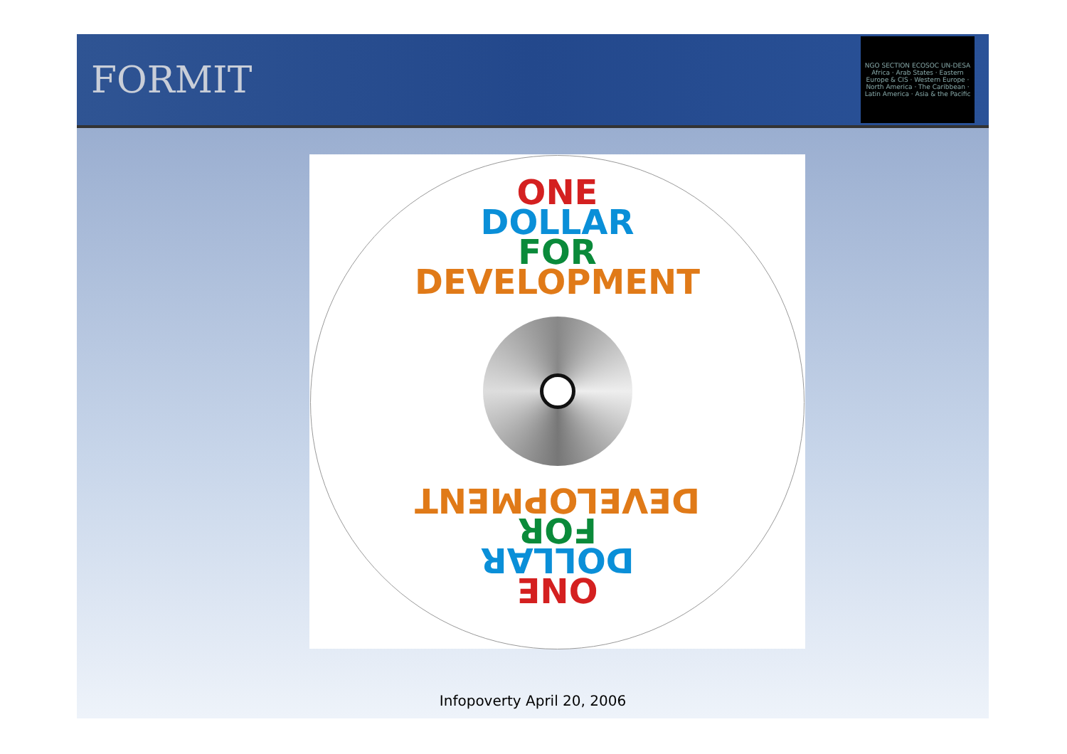FORMIT
NGO SECTION ECOSOC UN-DESA
Africa · Arab States · Eastern Europe & CIS · Western Europe · North America · The Caribbean · Latin America · Asia & the Pacific
ONE
DOLLAR
FOR
DEVELOPMENT
ONE
DOLLAR
FOR
DEVELOPMENT
Infopoverty April 20, 2006